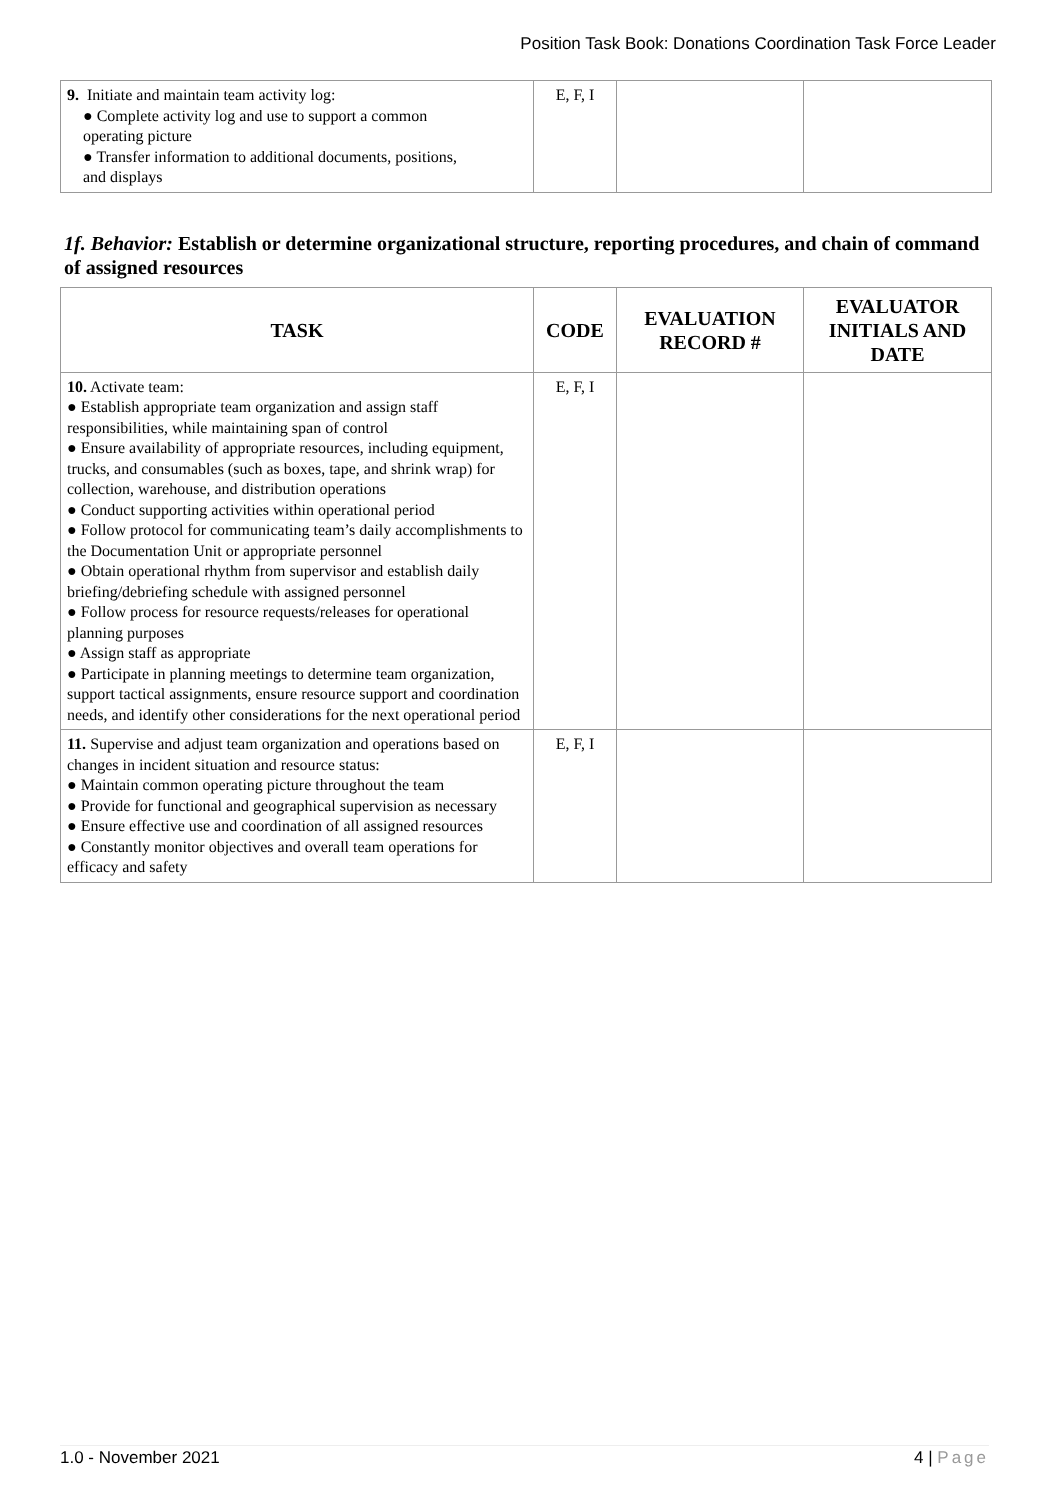Position Task Book: Donations Coordination Task Force Leader
| 9. Initiate and maintain team activity log: ● Complete activity log and use to support a common operating picture ● Transfer information to additional documents, positions, and displays | E, F, I | | |
1f. Behavior: Establish or determine organizational structure, reporting procedures, and chain of command of assigned resources
| TASK | CODE | EVALUATION RECORD # | EVALUATOR INITIALS AND DATE |
| --- | --- | --- | --- |
| 10. Activate team: ● Establish appropriate team organization and assign staff responsibilities, while maintaining span of control ● Ensure availability of appropriate resources, including equipment, trucks, and consumables (such as boxes, tape, and shrink wrap) for collection, warehouse, and distribution operations ● Conduct supporting activities within operational period ● Follow protocol for communicating team’s daily accomplishments to the Documentation Unit or appropriate personnel ● Obtain operational rhythm from supervisor and establish daily briefing/debriefing schedule with assigned personnel ● Follow process for resource requests/releases for operational planning purposes ● Assign staff as appropriate ● Participate in planning meetings to determine team organization, support tactical assignments, ensure resource support and coordination needs, and identify other considerations for the next operational period | E, F, I | | |
| 11. Supervise and adjust team organization and operations based on changes in incident situation and resource status: ● Maintain common operating picture throughout the team ● Provide for functional and geographical supervision as necessary ● Ensure effective use and coordination of all assigned resources ● Constantly monitor objectives and overall team operations for efficacy and safety | E, F, I | | |
1.0 - November 2021 4 | Page